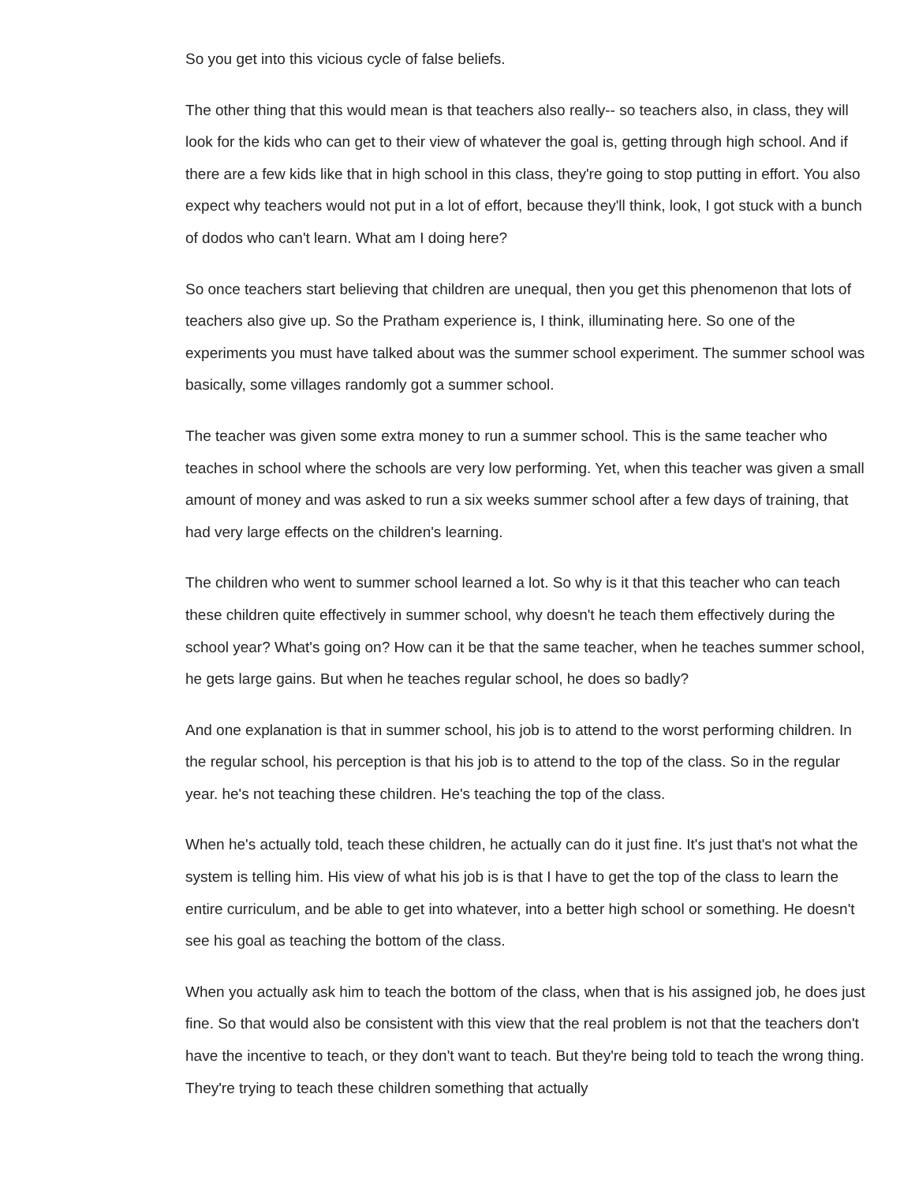So you get into this vicious cycle of false beliefs.
The other thing that this would mean is that teachers also really-- so teachers also, in class, they will look for the kids who can get to their view of whatever the goal is, getting through high school. And if there are a few kids like that in high school in this class, they're going to stop putting in effort. You also expect why teachers would not put in a lot of effort, because they'll think, look, I got stuck with a bunch of dodos who can't learn. What am I doing here?
So once teachers start believing that children are unequal, then you get this phenomenon that lots of teachers also give up. So the Pratham experience is, I think, illuminating here. So one of the experiments you must have talked about was the summer school experiment. The summer school was basically, some villages randomly got a summer school.
The teacher was given some extra money to run a summer school. This is the same teacher who teaches in school where the schools are very low performing. Yet, when this teacher was given a small amount of money and was asked to run a six weeks summer school after a few days of training, that had very large effects on the children's learning.
The children who went to summer school learned a lot. So why is it that this teacher who can teach these children quite effectively in summer school, why doesn't he teach them effectively during the school year? What's going on? How can it be that the same teacher, when he teaches summer school, he gets large gains. But when he teaches regular school, he does so badly?
And one explanation is that in summer school, his job is to attend to the worst performing children. In the regular school, his perception is that his job is to attend to the top of the class. So in the regular year. he's not teaching these children. He's teaching the top of the class.
When he's actually told, teach these children, he actually can do it just fine. It's just that's not what the system is telling him. His view of what his job is is that I have to get the top of the class to learn the entire curriculum, and be able to get into whatever, into a better high school or something. He doesn't see his goal as teaching the bottom of the class.
When you actually ask him to teach the bottom of the class, when that is his assigned job, he does just fine. So that would also be consistent with this view that the real problem is not that the teachers don't have the incentive to teach, or they don't want to teach. But they're being told to teach the wrong thing. They're trying to teach these children something that actually